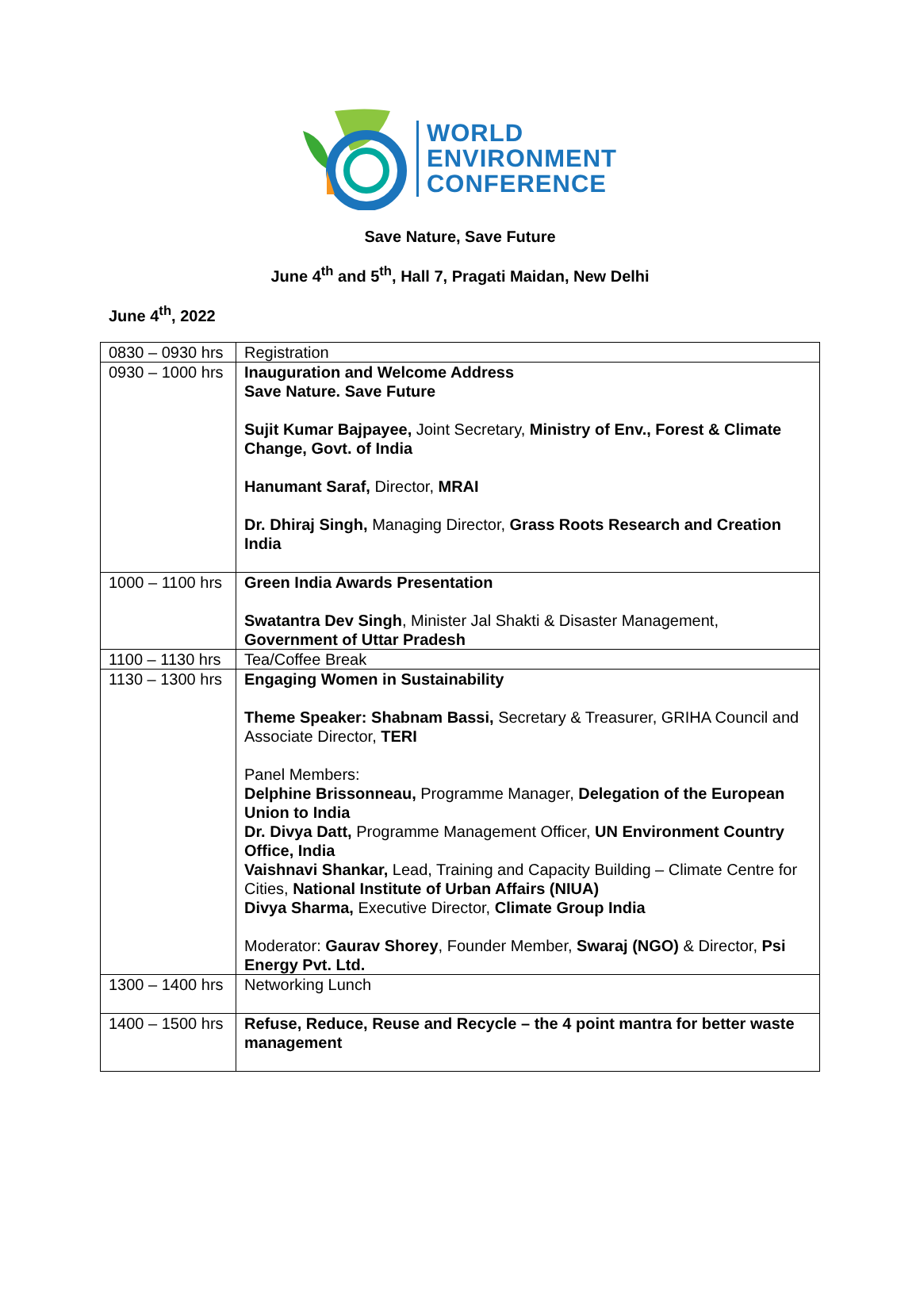WORLD
ENVIRONMENT
CONFERENCE
Save Nature, Save Future
June 4<sup>th</sup> and 5<sup>th</sup>, Hall 7, Pragati Maidan, New Delhi
June 4<sup>th</sup>, 2022
| 0830 – 0930 hrs | Registration |
| 0930 – 1000 hrs | Inauguration and Welcome Address Save Nature. Save Future Sujit Kumar Bajpayee, Joint Secretary, Ministry of Env., Forest & Climate Change, Govt. of India Hanumant Saraf, Director, MRAI Dr. Dhiraj Singh, Managing Director, Grass Roots Research and Creation India |
| 1000 – 1100 hrs | Green India Awards Presentation Swatantra Dev Singh , Minister Jal Shakti & Disaster Management, Government of Uttar Pradesh |
| 1100 – 1130 hrs | Tea/Coffee Break |
| 1130 – 1300 hrs | Engaging Women in Sustainability Theme Speaker: Shabnam Bassi, Secretary & Treasurer, GRIHA Council and Associate Director, TERI Panel Members: Delphine Brissonneau, Programme Manager, Delegation of the European Union to India Dr. Divya Datt, Programme Management Officer, UN Environment Country Office, India Vaishnavi Shankar, Lead, Training and Capacity Building – Climate Centre for Cities, National Institute of Urban Affairs (NIUA) Divya Sharma, Executive Director, Climate Group India Moderator: Gaurav Shorey , Founder Member, Swaraj (NGO) & Director, Psi Energy Pvt. Ltd. |
| 1300 – 1400 hrs | Networking Lunch |
| 1400 – 1500 hrs | Refuse, Reduce, Reuse and Recycle – the 4 point mantra for better waste management |